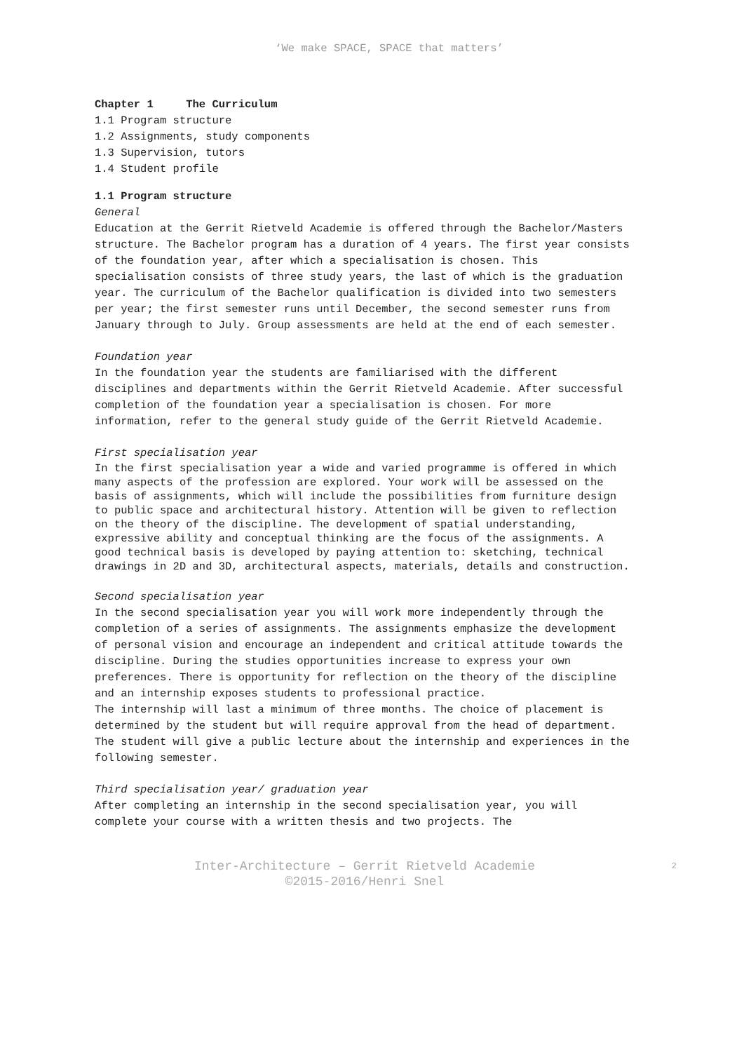‘We make SPACE, SPACE that matters’
Chapter 1 The Curriculum
1.1 Program structure
1.2 Assignments, study components
1.3 Supervision, tutors
1.4 Student profile
1.1 Program structure
General
Education at the Gerrit Rietveld Academie is offered through the Bachelor/Masters structure. The Bachelor program has a duration of 4 years. The first year consists of the foundation year, after which a specialisation is chosen. This specialisation consists of three study years, the last of which is the graduation year. The curriculum of the Bachelor qualification is divided into two semesters per year; the first semester runs until December, the second semester runs from January through to July. Group assessments are held at the end of each semester.
Foundation year
In the foundation year the students are familiarised with the different disciplines and departments within the Gerrit Rietveld Academie. After successful completion of the foundation year a specialisation is chosen. For more information, refer to the general study guide of the Gerrit Rietveld Academie.
First specialisation year
In the first specialisation year a wide and varied programme is offered in which many aspects of the profession are explored. Your work will be assessed on the basis of assignments, which will include the possibilities from furniture design to public space and architectural history. Attention will be given to reflection on the theory of the discipline. The development of spatial understanding, expressive ability and conceptual thinking are the focus of the assignments. A good technical basis is developed by paying attention to: sketching, technical drawings in 2D and 3D, architectural aspects, materials, details and construction.
Second specialisation year
In the second specialisation year you will work more independently through the completion of a series of assignments. The assignments emphasize the development of personal vision and encourage an independent and critical attitude towards the discipline. During the studies opportunities increase to express your own preferences. There is opportunity for reflection on the theory of the discipline and an internship exposes students to professional practice.
The internship will last a minimum of three months. The choice of placement is determined by the student but will require approval from the head of department. The student will give a public lecture about the internship and experiences in the following semester.
Third specialisation year/ graduation year
After completing an internship in the second specialisation year, you will complete your course with a written thesis and two projects. The
Inter-Architecture – Gerrit Rietveld Academie
©2015-2016/Henri Snel
2